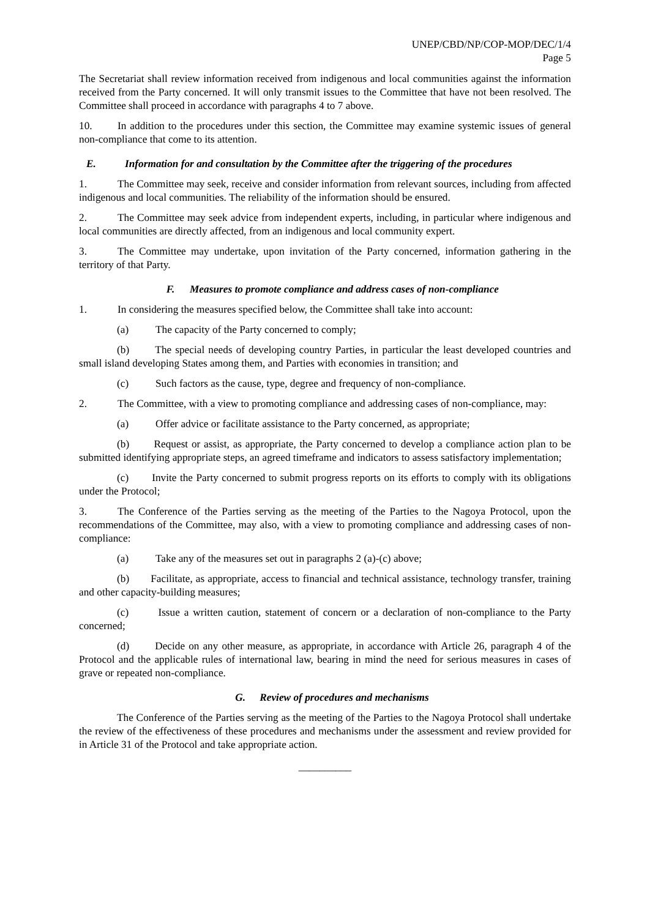UNEP/CBD/NP/COP-MOP/DEC/1/4
Page 5
The Secretariat shall review information received from indigenous and local communities against the information received from the Party concerned. It will only transmit issues to the Committee that have not been resolved. The Committee shall proceed in accordance with paragraphs 4 to 7 above.
10. In addition to the procedures under this section, the Committee may examine systemic issues of general non-compliance that come to its attention.
E. Information for and consultation by the Committee after the triggering of the procedures
1. The Committee may seek, receive and consider information from relevant sources, including from affected indigenous and local communities. The reliability of the information should be ensured.
2. The Committee may seek advice from independent experts, including, in particular where indigenous and local communities are directly affected, from an indigenous and local community expert.
3. The Committee may undertake, upon invitation of the Party concerned, information gathering in the territory of that Party.
F. Measures to promote compliance and address cases of non-compliance
1. In considering the measures specified below, the Committee shall take into account:
(a) The capacity of the Party concerned to comply;
(b) The special needs of developing country Parties, in particular the least developed countries and small island developing States among them, and Parties with economies in transition; and
(c) Such factors as the cause, type, degree and frequency of non-compliance.
2. The Committee, with a view to promoting compliance and addressing cases of non-compliance, may:
(a) Offer advice or facilitate assistance to the Party concerned, as appropriate;
(b) Request or assist, as appropriate, the Party concerned to develop a compliance action plan to be submitted identifying appropriate steps, an agreed timeframe and indicators to assess satisfactory implementation;
(c) Invite the Party concerned to submit progress reports on its efforts to comply with its obligations under the Protocol;
3. The Conference of the Parties serving as the meeting of the Parties to the Nagoya Protocol, upon the recommendations of the Committee, may also, with a view to promoting compliance and addressing cases of non-compliance:
(a) Take any of the measures set out in paragraphs 2 (a)-(c) above;
(b) Facilitate, as appropriate, access to financial and technical assistance, technology transfer, training and other capacity-building measures;
(c) Issue a written caution, statement of concern or a declaration of non-compliance to the Party concerned;
(d) Decide on any other measure, as appropriate, in accordance with Article 26, paragraph 4 of the Protocol and the applicable rules of international law, bearing in mind the need for serious measures in cases of grave or repeated non-compliance.
G. Review of procedures and mechanisms
The Conference of the Parties serving as the meeting of the Parties to the Nagoya Protocol shall undertake the review of the effectiveness of these procedures and mechanisms under the assessment and review provided for in Article 31 of the Protocol and take appropriate action.
__________